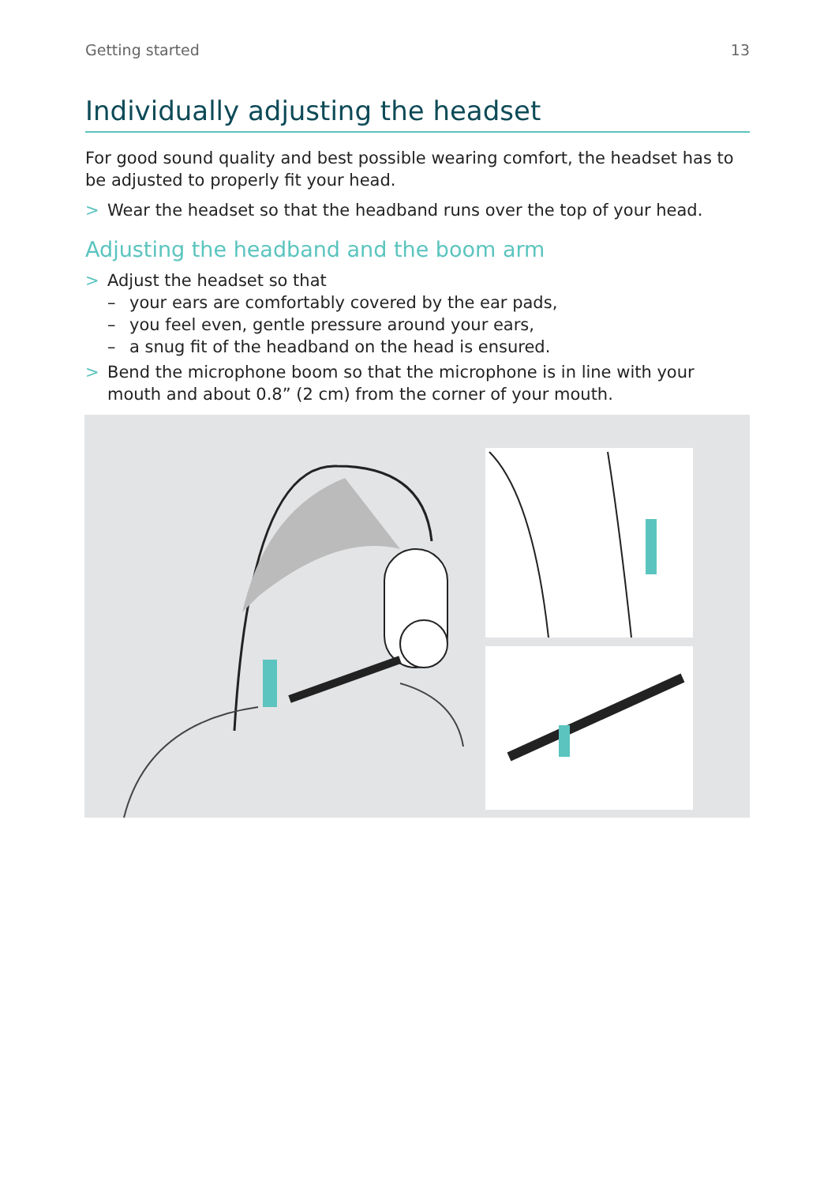Getting started 13
Individually adjusting the headset
For good sound quality and best possible wearing comfort, the headset has to be adjusted to properly fit your head.
> Wear the headset so that the headband runs over the top of your head.
Adjusting the headband and the boom arm
> Adjust the headset so that
– your ears are comfortably covered by the ear pads,
– you feel even, gentle pressure around your ears,
– a snug fit of the headband on the head is ensured.
> Bend the microphone boom so that the microphone is in line with your mouth and about 0.8” (2 cm) from the corner of your mouth.